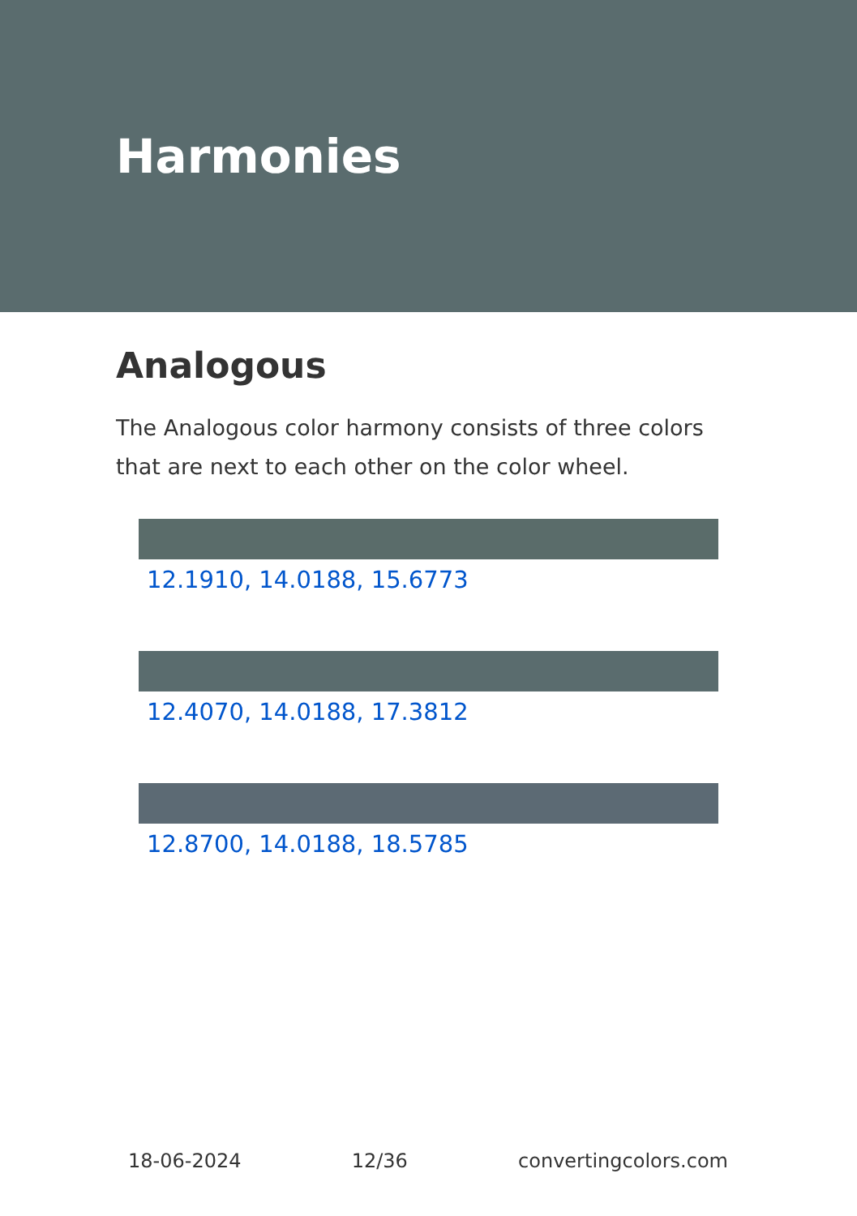Harmonies
Analogous
The Analogous color harmony consists of three colors that are next to each other on the color wheel.
12.1910, 14.0188, 15.6773
12.4070, 14.0188, 17.3812
12.8700, 14.0188, 18.5785
18-06-2024 12/36 convertingcolors.com